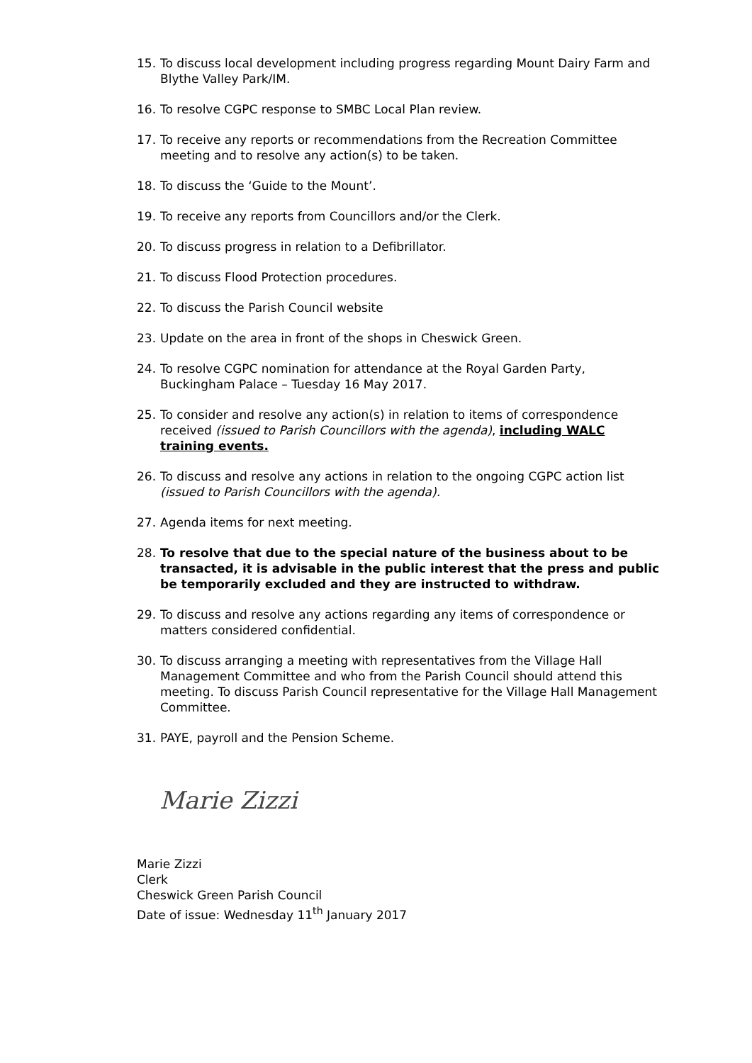15. To discuss local development including progress regarding Mount Dairy Farm and Blythe Valley Park/IM.
16. To resolve CGPC response to SMBC Local Plan review.
17. To receive any reports or recommendations from the Recreation Committee meeting and to resolve any action(s) to be taken.
18. To discuss the ‘Guide to the Mount’.
19. To receive any reports from Councillors and/or the Clerk.
20. To discuss progress in relation to a Defibrillator.
21. To discuss Flood Protection procedures.
22. To discuss the Parish Council website
23. Update on the area in front of the shops in Cheswick Green.
24. To resolve CGPC nomination for attendance at the Royal Garden Party, Buckingham Palace – Tuesday 16 May 2017.
25. To consider and resolve any action(s) in relation to items of correspondence received (issued to Parish Councillors with the agenda), including WALC training events.
26. To discuss and resolve any actions in relation to the ongoing CGPC action list (issued to Parish Councillors with the agenda).
27. Agenda items for next meeting.
28. To resolve that due to the special nature of the business about to be transacted, it is advisable in the public interest that the press and public be temporarily excluded and they are instructed to withdraw.
29. To discuss and resolve any actions regarding any items of correspondence or matters considered confidential.
30. To discuss arranging a meeting with representatives from the Village Hall Management Committee and who from the Parish Council should attend this meeting. To discuss Parish Council representative for the Village Hall Management Committee.
31. PAYE, payroll and the Pension Scheme.
Marie Zizzi
Marie Zizzi
Clerk
Cheswick Green Parish Council
Date of issue: Wednesday 11<sup>th</sup> January 2017